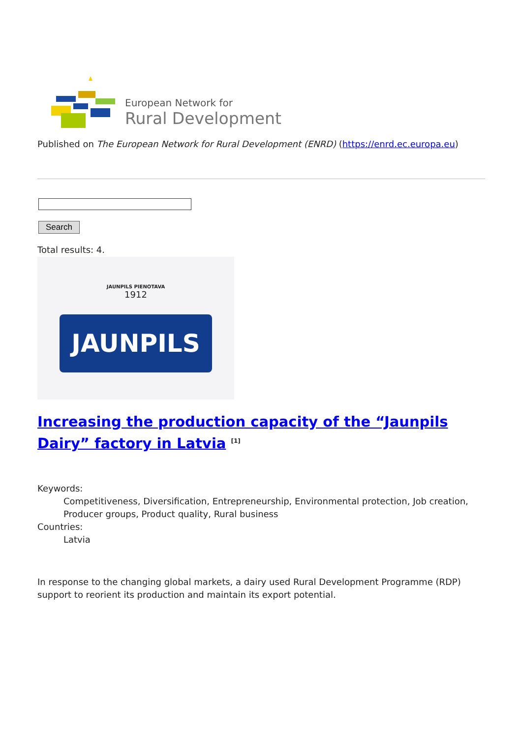European Network for
Rural Development
Published on The European Network for Rural Development (ENRD) (https://enrd.ec.europa.eu)
Search
Total results: 4.
JAUNPILS PIENOTAVA
1912
JAUNPILS
Increasing the production capacity of the “Jaunpils Dairy” factory in Latvia <sup>[1]</sup>
Keywords:
Competitiveness, Diversification, Entrepreneurship, Environmental protection, Job creation, Producer groups, Product quality, Rural business
Countries:
Latvia
In response to the changing global markets, a dairy used Rural Development Programme (RDP) support to reorient its production and maintain its export potential.